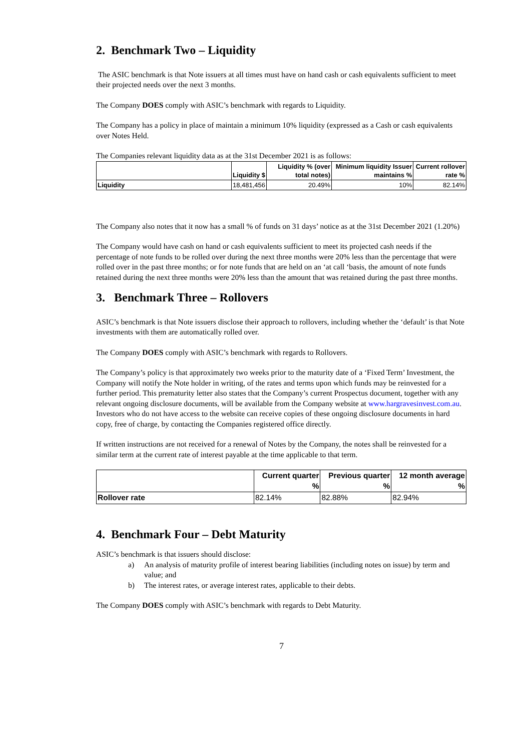2. Benchmark Two – Liquidity
The ASIC benchmark is that Note issuers at all times must have on hand cash or cash equivalents sufficient to meet their projected needs over the next 3 months.
The Company DOES comply with ASIC’s benchmark with regards to Liquidity.
The Company has a policy in place of maintain a minimum 10% liquidity (expressed as a Cash or cash equivalents over Notes Held.
The Companies relevant liquidity data as at the 31st December 2021 is as follows:
| | Liquidity $ | Liquidity % (over total notes) | Minimum liquidity Issuer maintains % | Current rollover rate % |
| --- | --- | --- | --- | --- |
| Liquidity | 18,481,456 | 20.49% | 10% | 82.14% |
The Company also notes that it now has a small % of funds on 31 days’ notice as at the 31st December 2021 (1.20%)
The Company would have cash on hand or cash equivalents sufficient to meet its projected cash needs if the percentage of note funds to be rolled over during the next three months were 20% less than the percentage that were rolled over in the past three months; or for note funds that are held on an ‘at call ‘basis, the amount of note funds retained during the next three months were 20% less than the amount that was retained during the past three months.
3. Benchmark Three – Rollovers
ASIC’s benchmark is that Note issuers disclose their approach to rollovers, including whether the ‘default’ is that Note investments with them are automatically rolled over.
The Company DOES comply with ASIC’s benchmark with regards to Rollovers.
The Company’s policy is that approximately two weeks prior to the maturity date of a ‘Fixed Term’ Investment, the Company will notify the Note holder in writing, of the rates and terms upon which funds may be reinvested for a further period. This prematurity letter also states that the Company’s current Prospectus document, together with any relevant ongoing disclosure documents, will be available from the Company website at www.hargravesinvest.com.au. Investors who do not have access to the website can receive copies of these ongoing disclosure documents in hard copy, free of charge, by contacting the Companies registered office directly.
If written instructions are not received for a renewal of Notes by the Company, the notes shall be reinvested for a similar term at the current rate of interest payable at the time applicable to that term.
| | Current quarter % | Previous quarter % | 12 month average % |
| --- | --- | --- | --- |
| Rollover rate | 82.14% | 82.88% | 82.94% |
4. Benchmark Four – Debt Maturity
ASIC’s benchmark is that issuers should disclose:
a) An analysis of maturity profile of interest bearing liabilities (including notes on issue) by term and value; and
b) The interest rates, or average interest rates, applicable to their debts.
The Company DOES comply with ASIC’s benchmark with regards to Debt Maturity.
7